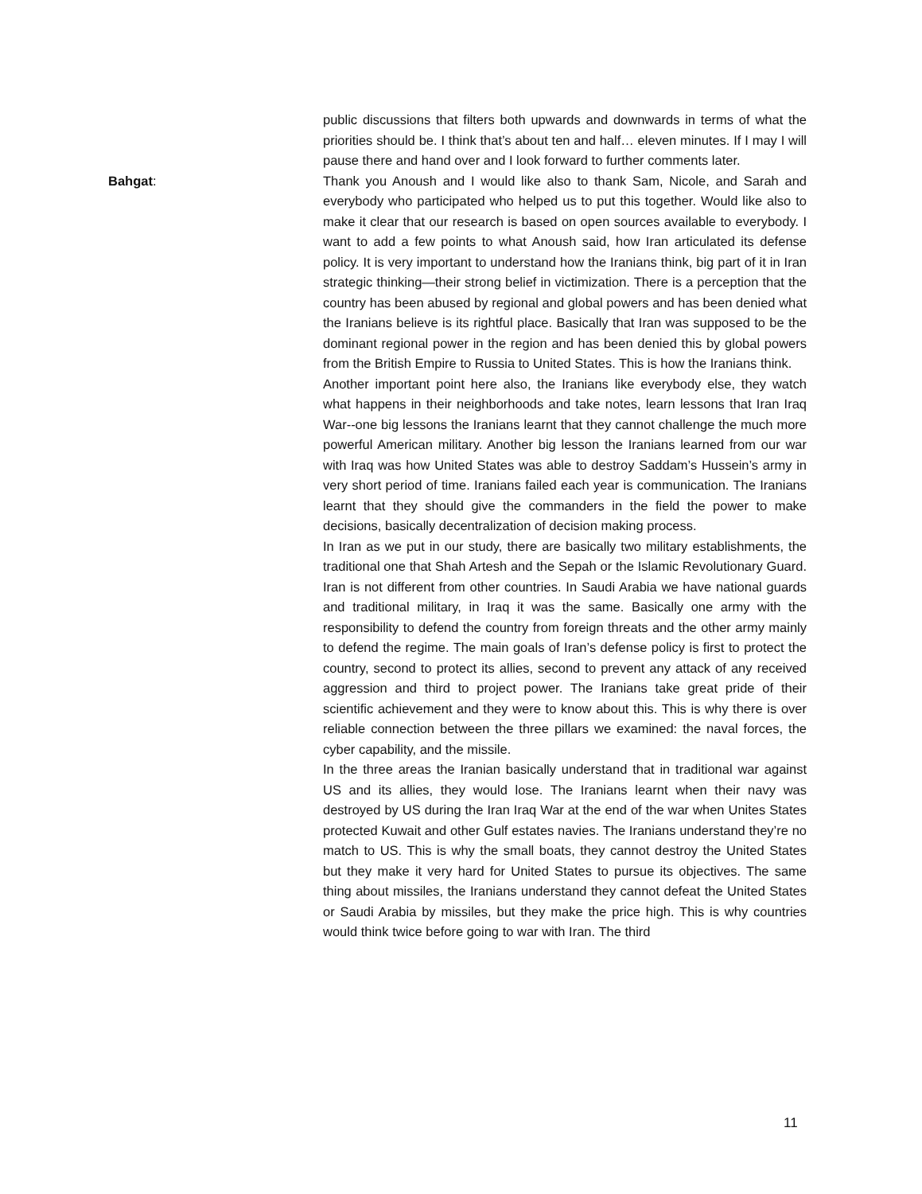public discussions that filters both upwards and downwards in terms of what the priorities should be. I think that’s about ten and half… eleven minutes. If I may I will pause there and hand over and I look forward to further comments later.
Bahgat: Thank you Anoush and I would like also to thank Sam, Nicole, and Sarah and everybody who participated who helped us to put this together. Would like also to make it clear that our research is based on open sources available to everybody. I want to add a few points to what Anoush said, how Iran articulated its defense policy. It is very important to understand how the Iranians think, big part of it in Iran strategic thinking—their strong belief in victimization. There is a perception that the country has been abused by regional and global powers and has been denied what the Iranians believe is its rightful place. Basically that Iran was supposed to be the dominant regional power in the region and has been denied this by global powers from the British Empire to Russia to United States. This is how the Iranians think.
Another important point here also, the Iranians like everybody else, they watch what happens in their neighborhoods and take notes, learn lessons that Iran Iraq War--one big lessons the Iranians learnt that they cannot challenge the much more powerful American military. Another big lesson the Iranians learned from our war with Iraq was how United States was able to destroy Saddam’s Hussein’s army in very short period of time. Iranians failed each year is communication. The Iranians learnt that they should give the commanders in the field the power to make decisions, basically decentralization of decision making process.
In Iran as we put in our study, there are basically two military establishments, the traditional one that Shah Artesh and the Sepah or the Islamic Revolutionary Guard. Iran is not different from other countries. In Saudi Arabia we have national guards and traditional military, in Iraq it was the same. Basically one army with the responsibility to defend the country from foreign threats and the other army mainly to defend the regime. The main goals of Iran’s defense policy is first to protect the country, second to protect its allies, second to prevent any attack of any received aggression and third to project power. The Iranians take great pride of their scientific achievement and they were to know about this. This is why there is over reliable connection between the three pillars we examined: the naval forces, the cyber capability, and the missile.
In the three areas the Iranian basically understand that in traditional war against US and its allies, they would lose. The Iranians learnt when their navy was destroyed by US during the Iran Iraq War at the end of the war when Unites States protected Kuwait and other Gulf estates navies. The Iranians understand they’re no match to US. This is why the small boats, they cannot destroy the United States but they make it very hard for United States to pursue its objectives. The same thing about missiles, the Iranians understand they cannot defeat the United States or Saudi Arabia by missiles, but they make the price high. This is why countries would think twice before going to war with Iran. The third
11